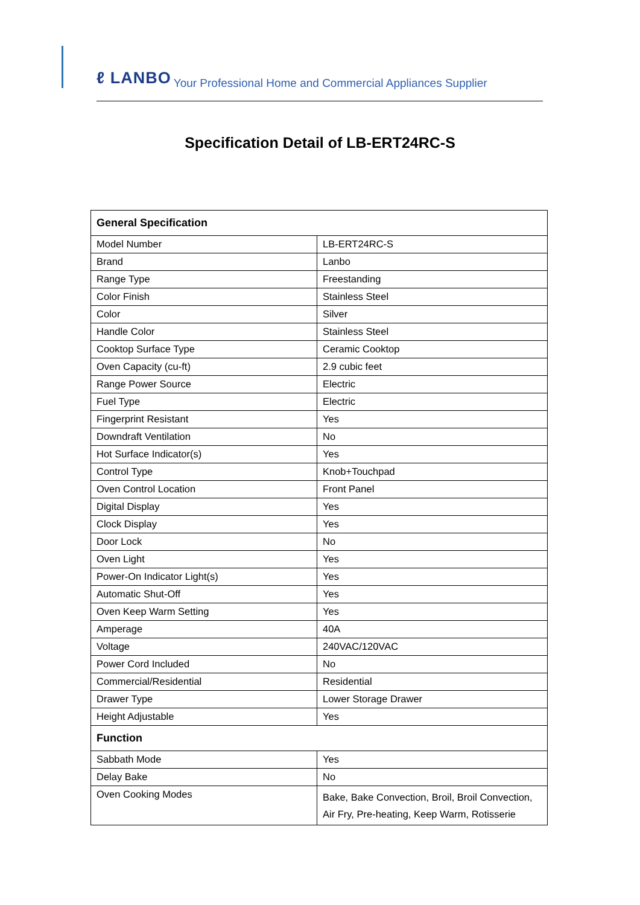ℓ LANBO Your Professional Home and Commercial Appliances Supplier
Specification Detail of LB-ERT24RC-S
| General Specification | |
| --- | --- |
| Model Number | LB-ERT24RC-S |
| Brand | Lanbo |
| Range Type | Freestanding |
| Color Finish | Stainless Steel |
| Color | Silver |
| Handle Color | Stainless Steel |
| Cooktop Surface Type | Ceramic Cooktop |
| Oven Capacity (cu-ft) | 2.9 cubic feet |
| Range Power Source | Electric |
| Fuel Type | Electric |
| Fingerprint Resistant | Yes |
| Downdraft Ventilation | No |
| Hot Surface Indicator(s) | Yes |
| Control Type | Knob+Touchpad |
| Oven Control Location | Front Panel |
| Digital Display | Yes |
| Clock Display | Yes |
| Door Lock | No |
| Oven Light | Yes |
| Power-On Indicator Light(s) | Yes |
| Automatic Shut-Off | Yes |
| Oven Keep Warm Setting | Yes |
| Amperage | 40A |
| Voltage | 240VAC/120VAC |
| Power Cord Included | No |
| Commercial/Residential | Residential |
| Drawer Type | Lower Storage Drawer |
| Height Adjustable | Yes |
| Function | |
| Sabbath Mode | Yes |
| Delay Bake | No |
| Oven Cooking Modes | Bake, Bake Convection, Broil, Broil Convection, Air Fry, Pre-heating, Keep Warm, Rotisserie |